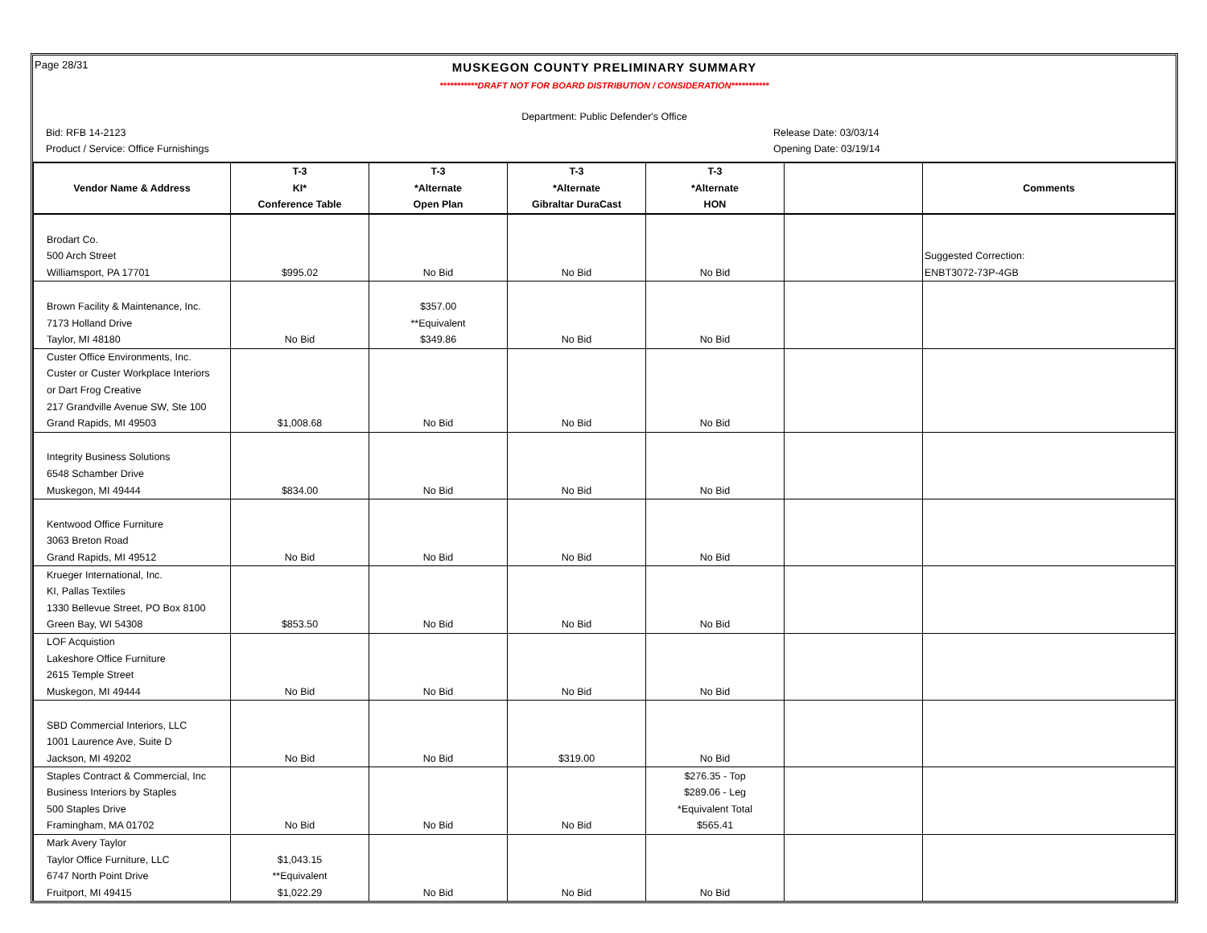Page 28/31
MUSKEGON COUNTY PRELIMINARY SUMMARY
***********DRAFT NOT FOR BOARD DISTRIBUTION / CONSIDERATION***********
Department: Public Defender's Office
Bid: RFB 14-2123 Release Date: 03/03/14
Product / Service: Office Furnishings Opening Date: 03/19/14
| | T-3 | T-3 | T-3 | T-3 | | |
| --- | --- | --- | --- | --- | --- | --- |
| Vendor Name & Address | KI* | *Alternate | *Alternate | *Alternate | | Comments |
| | Conference Table | Open Plan | Gibraltar DuraCast | HON | | |
| Brodart Co. | | | | | | |
| 500 Arch Street | | | | | | Suggested Correction: |
| Williamsport, PA 17701 | $995.02 | No Bid | No Bid | No Bid | | ENBT3072-73P-4GB |
| Brown Facility & Maintenance, Inc. | | $357.00 | | | | |
| 7173 Holland Drive | | **Equivalent | | | | |
| Taylor, MI 48180 | No Bid | $349.86 | No Bid | No Bid | | |
| Custer Office Environments, Inc. | | | | | | |
| Custer or Custer Workplace Interiors | | | | | | |
| or Dart Frog Creative | | | | | | |
| 217 Grandville Avenue SW, Ste 100 | | | | | | |
| Grand Rapids, MI 49503 | $1,008.68 | No Bid | No Bid | No Bid | | |
| Integrity Business Solutions | | | | | | |
| 6548 Schamber Drive | | | | | | |
| Muskegon, MI 49444 | $834.00 | No Bid | No Bid | No Bid | | |
| Kentwood Office Furniture | | | | | | |
| 3063 Breton Road | | | | | | |
| Grand Rapids, MI 49512 | No Bid | No Bid | No Bid | No Bid | | |
| Krueger International, Inc. | | | | | | |
| KI, Pallas Textiles | | | | | | |
| 1330 Bellevue Street, PO Box 8100 | | | | | | |
| Green Bay, WI 54308 | $853.50 | No Bid | No Bid | No Bid | | |
| LOF Acquistion | | | | | | |
| Lakeshore Office Furniture | | | | | | |
| 2615 Temple Street | | | | | | |
| Muskegon, MI 49444 | No Bid | No Bid | No Bid | No Bid | | |
| SBD Commercial Interiors, LLC | | | | | | |
| 1001 Laurence Ave, Suite D | | | | | | |
| Jackson, MI 49202 | No Bid | No Bid | $319.00 | No Bid | | |
| Staples Contract & Commercial, Inc | | | | $276.35 - Top | | |
| Business Interiors by Staples | | | | $289.06 - Leg | | |
| 500 Staples Drive | | | | *Equivalent Total | | |
| Framingham, MA 01702 | No Bid | No Bid | No Bid | $565.41 | | |
| Mark Avery Taylor | | | | | | |
| Taylor Office Furniture, LLC | $1,043.15 | | | | | |
| 6747 North Point Drive | **Equivalent | | | | | |
| Fruitport, MI 49415 | $1,022.29 | No Bid | No Bid | No Bid | | |